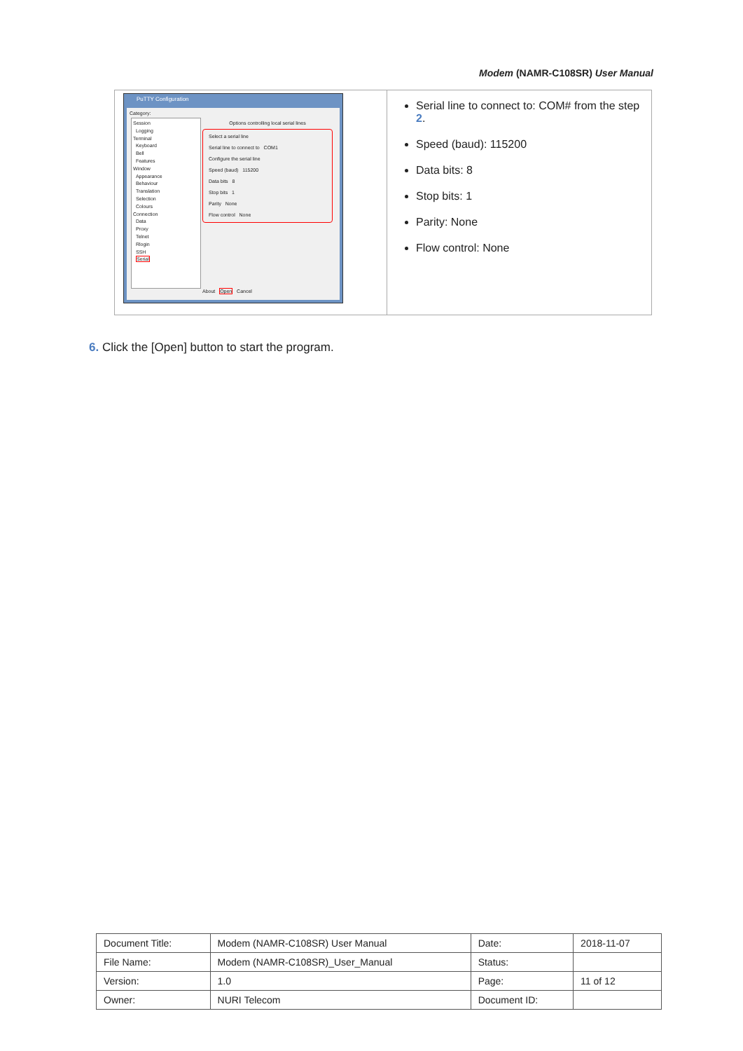Modem (NAMR-C108SR) User Manual
| PuTTY Configuration Category: Session Logging Terminal Keyboard Bell Features Window Appearance Behaviour Translation Selection Colours Connection Data Proxy Telnet Rlogin SSH Serial Options controlling local serial lines Select a serial line Serial line to connect to COM1 Configure the serial line Speed (baud) 115200 Data bits 8 Stop bits 1 Parity None Flow control None About Open Cancel | Serial line to connect to: COM# from the step 2 . Speed (baud): 115200 Data bits: 8 Stop bits: 1 Parity: None Flow control: None |
6. Click the [Open] button to start the program.
| Document Title: | Modem (NAMR-C108SR) User Manual | Date: | 2018-11-07 |
| File Name: | Modem (NAMR-C108SR)_User_Manual | Status: | |
| Version: | 1.0 | Page: | 11 of 12 |
| Owner: | NURI Telecom | Document ID: | |